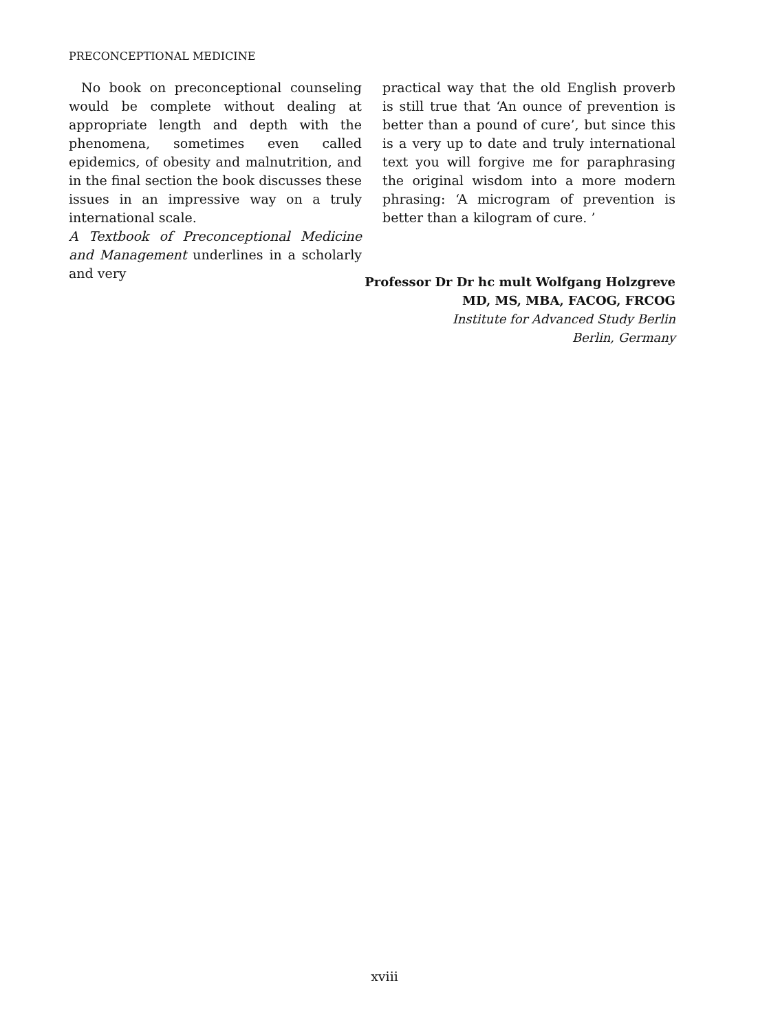PRECONCEPTIONAL MEDICINE
No book on preconceptional counseling would be complete without dealing at appropriate length and depth with the phenomena, sometimes even called epidemics, of obesity and malnutrition, and in the final section the book discusses these issues in an impressive way on a truly international scale.
A Textbook of Preconceptional Medicine and Management underlines in a scholarly and very
practical way that the old English proverb is still true that ‘An ounce of prevention is better than a pound of cure’, but since this is a very up to date and truly international text you will forgive me for paraphrasing the original wisdom into a more modern phrasing: ‘A microgram of prevention is better than a kilogram of cure. ’
Professor Dr Dr hc mult Wolfgang Holzgreve
MD, MS, MBA, FACOG, FRCOG
Institute for Advanced Study Berlin
Berlin, Germany
xviii